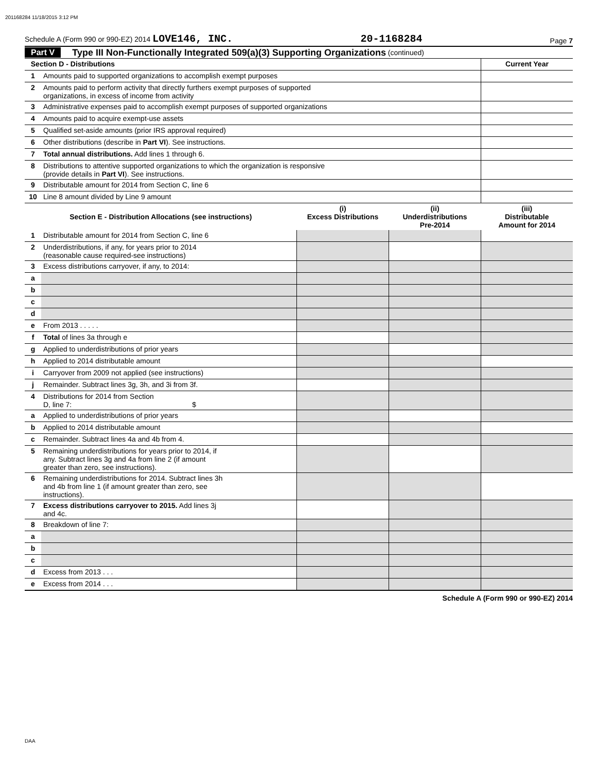201168284 11/18/2015 3:12 PM
Schedule A (Form 990 or 990-EZ) 2014 LOVE146, INC. 20-1168284 Page 7
Part V Type III Non-Functionally Integrated 509(a)(3) Supporting Organizations (continued)
| Section D - Distributions | | Current Year |
| 1 | Amounts paid to supported organizations to accomplish exempt purposes | |
| 2 | Amounts paid to perform activity that directly furthers exempt purposes of supported organizations, in excess of income from activity | |
| 3 | Administrative expenses paid to accomplish exempt purposes of supported organizations | |
| 4 | Amounts paid to acquire exempt-use assets | |
| 5 | Qualified set-aside amounts (prior IRS approval required) | |
| 6 | Other distributions (describe in Part VI ). See instructions. | |
| 7 | Total annual distributions. Add lines 1 through 6. | |
| 8 | Distributions to attentive supported organizations to which the organization is responsive (provide details in Part VI ). See instructions. | |
| 9 | Distributable amount for 2014 from Section C, line 6 | |
| 10 | Line 8 amount divided by Line 9 amount | |
| Section E - Distribution Allocations (see instructions) | | (i) Excess Distributions | (ii) Underdistributions Pre-2014 | (iii) Distributable Amount for 2014 |
| --- | --- | --- | --- | --- |
| 1 | Distributable amount for 2014 from Section C, line 6 | | | |
| 2 | Underdistributions, if any, for years prior to 2014 (reasonable cause required-see instructions) | | | |
| 3 | Excess distributions carryover, if any, to 2014: | | | |
| a | | | | |
| b | | | | |
| c | | | | |
| d | | | | |
| e | From 2013 . . . . . | | | |
| f | Total of lines 3a through e | | | |
| g | Applied to underdistributions of prior years | | | |
| h | Applied to 2014 distributable amount | | | |
| i | Carryover from 2009 not applied (see instructions) | | | |
| j | Remainder. Subtract lines 3g, 3h, and 3i from 3f. | | | |
| 4 | Distributions for 2014 from Section D, line 7: $ | | | |
| a | Applied to underdistributions of prior years | | | |
| b | Applied to 2014 distributable amount | | | |
| c | Remainder. Subtract lines 4a and 4b from 4. | | | |
| 5 | Remaining underdistributions for years prior to 2014, if any. Subtract lines 3g and 4a from line 2 (if amount greater than zero, see instructions). | | | |
| 6 | Remaining underdistributions for 2014. Subtract lines 3h and 4b from line 1 (if amount greater than zero, see instructions). | | | |
| 7 | Excess distributions carryover to 2015. Add lines 3j and 4c. | | | |
| 8 | Breakdown of line 7: | | | |
| a | | | | |
| b | | | | |
| c | | | | |
| d | Excess from 2013 . . . | | | |
| e | Excess from 2014 . . . | | | |
Schedule A (Form 990 or 990-EZ) 2014
DAA